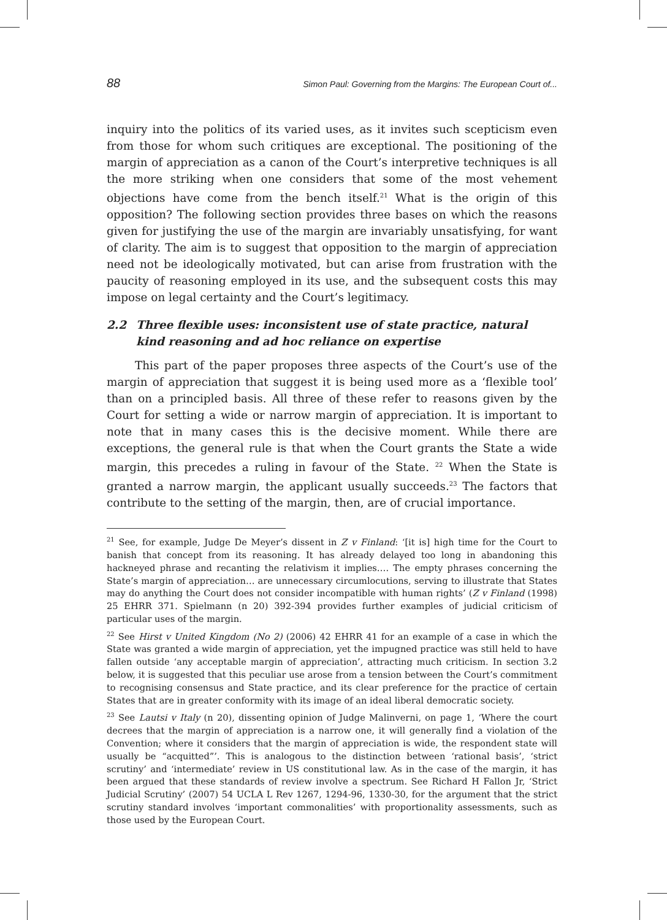88 Simon Paul: Governing from the Margins: The European Court of...
inquiry into the politics of its varied uses, as it invites such scepticism even from those for whom such critiques are exceptional. The positioning of the margin of appreciation as a canon of the Court’s interpretive techniques is all the more striking when one considers that some of the most vehement objections have come from the bench itself.<sup>21</sup> What is the origin of this opposition? The following section provides three bases on which the reasons given for justifying the use of the margin are invariably unsatisfying, for want of clarity. The aim is to suggest that opposition to the margin of appreciation need not be ideologically motivated, but can arise from frustration with the paucity of reasoning employed in its use, and the subsequent costs this may impose on legal certainty and the Court’s legitimacy.
2.2 Three flexible uses: inconsistent use of state practice, natural kind reasoning and ad hoc reliance on expertise
This part of the paper proposes three aspects of the Court’s use of the margin of appreciation that suggest it is being used more as a ‘flexible tool’ than on a principled basis. All three of these refer to reasons given by the Court for setting a wide or narrow margin of appreciation. It is important to note that in many cases this is the decisive moment. While there are exceptions, the general rule is that when the Court grants the State a wide margin, this precedes a ruling in favour of the State. <sup>22</sup> When the State is granted a narrow margin, the applicant usually succeeds.<sup>23</sup> The factors that contribute to the setting of the margin, then, are of crucial importance.
<sup>21</sup> See, for example, Judge De Meyer’s dissent in Z v Finland: ‘[it is] high time for the Court to banish that concept from its reasoning. It has already delayed too long in abandoning this hackneyed phrase and recanting the relativism it implies…. The empty phrases concerning the State’s margin of appreciation… are unnecessary circumlocutions, serving to illustrate that States may do anything the Court does not consider incompatible with human rights’ (Z v Finland (1998) 25 EHRR 371. Spielmann (n 20) 392-394 provides further examples of judicial criticism of particular uses of the margin.
<sup>22</sup> See Hirst v United Kingdom (No 2) (2006) 42 EHRR 41 for an example of a case in which the State was granted a wide margin of appreciation, yet the impugned practice was still held to have fallen outside ‘any acceptable margin of appreciation’, attracting much criticism. In section 3.2 below, it is suggested that this peculiar use arose from a tension between the Court’s commitment to recognising consensus and State practice, and its clear preference for the practice of certain States that are in greater conformity with its image of an ideal liberal democratic society.
<sup>23</sup> See Lautsi v Italy (n 20), dissenting opinion of Judge Malinverni, on page 1, ‘Where the court decrees that the margin of appreciation is a narrow one, it will generally find a violation of the Convention; where it considers that the margin of appreciation is wide, the respondent state will usually be “acquitted”’. This is analogous to the distinction between ‘rational basis’, ‘strict scrutiny’ and ‘intermediate’ review in US constitutional law. As in the case of the margin, it has been argued that these standards of review involve a spectrum. See Richard H Fallon Jr, ‘Strict Judicial Scrutiny’ (2007) 54 UCLA L Rev 1267, 1294-96, 1330-30, for the argument that the strict scrutiny standard involves ‘important commonalities’ with proportionality assessments, such as those used by the European Court.